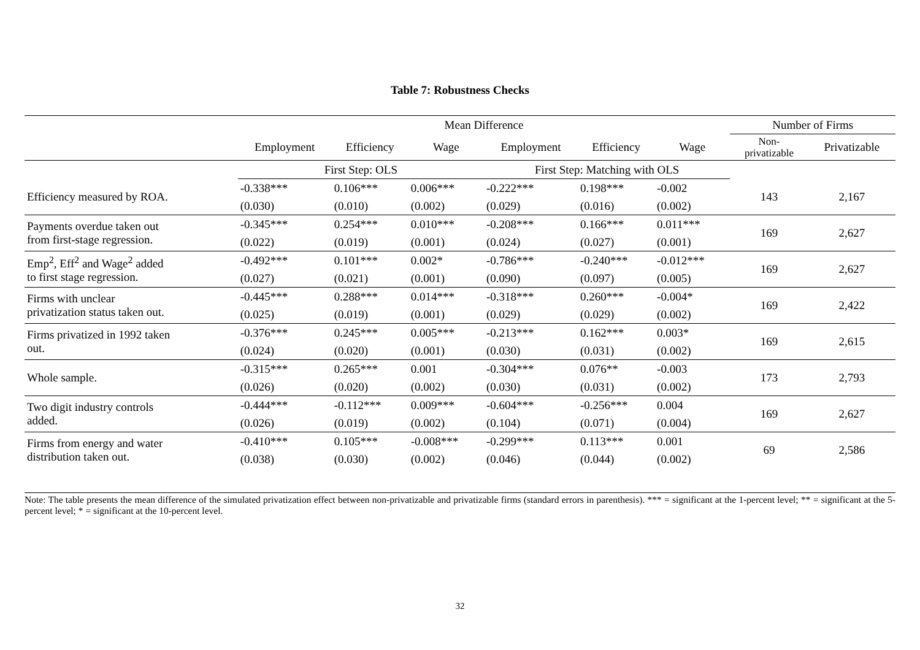Table 7: Robustness Checks
| | Mean Difference | | | | | | Number of Firms | |
| --- | --- | --- | --- | --- | --- | --- | --- | --- |
| | Employment | Efficiency | Wage | Employment | Efficiency | Wage | Non- privatizable | Privatizable |
| | First Step: OLS | | | First Step: Matching with OLS | | | | |
| Efficiency measured by ROA. | -0.338*** | 0.106*** | 0.006*** | -0.222*** | 0.198*** | -0.002 | 143 | 2,167 |
| | (0.030) | (0.010) | (0.002) | (0.029) | (0.016) | (0.002) | | |
| Payments overdue taken out from first-stage regression. | -0.345*** | 0.254*** | 0.010*** | -0.208*** | 0.166*** | 0.011*** | 169 | 2,627 |
| | (0.022) | (0.019) | (0.001) | (0.024) | (0.027) | (0.001) | | |
| Emp<sup>2</sup>, Eff<sup>2</sup> and Wage<sup>2</sup> added to first stage regression. | -0.492*** | 0.101*** | 0.002* | -0.786*** | -0.240*** | -0.012*** | 169 | 2,627 |
| | (0.027) | (0.021) | (0.001) | (0.090) | (0.097) | (0.005) | | |
| Firms with unclear privatization status taken out. | -0.445*** | 0.288*** | 0.014*** | -0.318*** | 0.260*** | -0.004* | 169 | 2,422 |
| | (0.025) | (0.019) | (0.001) | (0.029) | (0.029) | (0.002) | | |
| Firms privatized in 1992 taken out. | -0.376*** | 0.245*** | 0.005*** | -0.213*** | 0.162*** | 0.003* | 169 | 2,615 |
| | (0.024) | (0.020) | (0.001) | (0.030) | (0.031) | (0.002) | | |
| Whole sample. | -0.315*** | 0.265*** | 0.001 | -0.304*** | 0.076** | -0.003 | 173 | 2,793 |
| | (0.026) | (0.020) | (0.002) | (0.030) | (0.031) | (0.002) | | |
| Two digit industry controls added. | -0.444*** | -0.112*** | 0.009*** | -0.604*** | -0.256*** | 0.004 | 169 | 2,627 |
| | (0.026) | (0.019) | (0.002) | (0.104) | (0.071) | (0.004) | | |
| Firms from energy and water distribution taken out. | -0.410*** | 0.105*** | -0.008*** | -0.299*** | 0.113*** | 0.001 | 69 | 2,586 |
| | (0.038) | (0.030) | (0.002) | (0.046) | (0.044) | (0.002) | | |
Note: The table presents the mean difference of the simulated privatization effect between non-privatizable and privatizable firms (standard errors in parenthesis). *** = significant at the 1-percent level; ** = significant at the 5-percent level; * = significant at the 10-percent level.
32